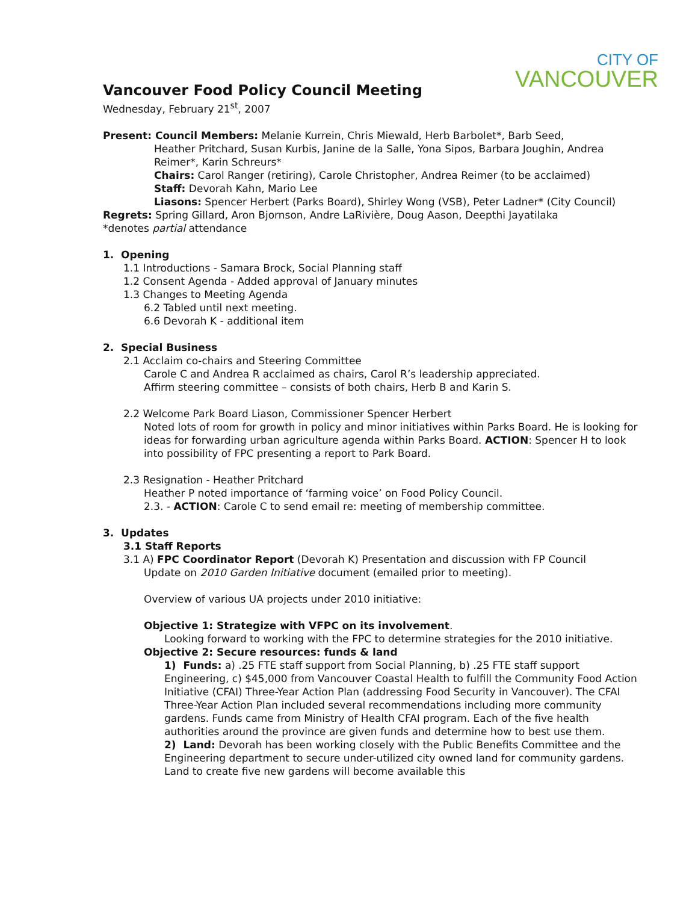CITY OF
VANCOUVER
Vancouver Food Policy Council Meeting
Wednesday, February 21<sup>st</sup>, 2007
Present: Council Members: Melanie Kurrein, Chris Miewald, Herb Barbolet*, Barb Seed,
Heather Pritchard, Susan Kurbis, Janine de la Salle, Yona Sipos, Barbara Joughin, Andrea Reimer*, Karin Schreurs*
Chairs: Carol Ranger (retiring), Carole Christopher, Andrea Reimer (to be acclaimed)
Staff: Devorah Kahn, Mario Lee
Liasons: Spencer Herbert (Parks Board), Shirley Wong (VSB), Peter Ladner* (City Council)
Regrets: Spring Gillard, Aron Bjornson, Andre LaRivière, Doug Aason, Deepthi Jayatilaka
*denotes partial attendance
1. Opening
1.1 Introductions - Samara Brock, Social Planning staff
1.2 Consent Agenda - Added approval of January minutes
1.3 Changes to Meeting Agenda
6.2 Tabled until next meeting.
6.6 Devorah K - additional item
2. Special Business
2.1 Acclaim co-chairs and Steering Committee
Carole C and Andrea R acclaimed as chairs, Carol R’s leadership appreciated.
Affirm steering committee – consists of both chairs, Herb B and Karin S.
2.2 Welcome Park Board Liason, Commissioner Spencer Herbert
Noted lots of room for growth in policy and minor initiatives within Parks Board. He is looking for ideas for forwarding urban agriculture agenda within Parks Board. ACTION: Spencer H to look into possibility of FPC presenting a report to Park Board.
2.3 Resignation - Heather Pritchard
Heather P noted importance of ‘farming voice’ on Food Policy Council.
2.3. - ACTION: Carole C to send email re: meeting of membership committee.
3. Updates
3.1 Staff Reports
3.1 A) FPC Coordinator Report (Devorah K) Presentation and discussion with FP Council
Update on 2010 Garden Initiative document (emailed prior to meeting).
Overview of various UA projects under 2010 initiative:
Objective 1: Strategize with VFPC on its involvement.
Looking forward to working with the FPC to determine strategies for the 2010 initiative.
Objective 2: Secure resources: funds & land
1) Funds: a) .25 FTE staff support from Social Planning, b) .25 FTE staff support Engineering, c) $45,000 from Vancouver Coastal Health to fulfill the Community Food Action Initiative (CFAI) Three-Year Action Plan (addressing Food Security in Vancouver). The CFAI Three-Year Action Plan included several recommendations including more community gardens. Funds came from Ministry of Health CFAI program. Each of the five health authorities around the province are given funds and determine how to best use them.
2) Land: Devorah has been working closely with the Public Benefits Committee and the Engineering department to secure under-utilized city owned land for community gardens. Land to create five new gardens will become available this